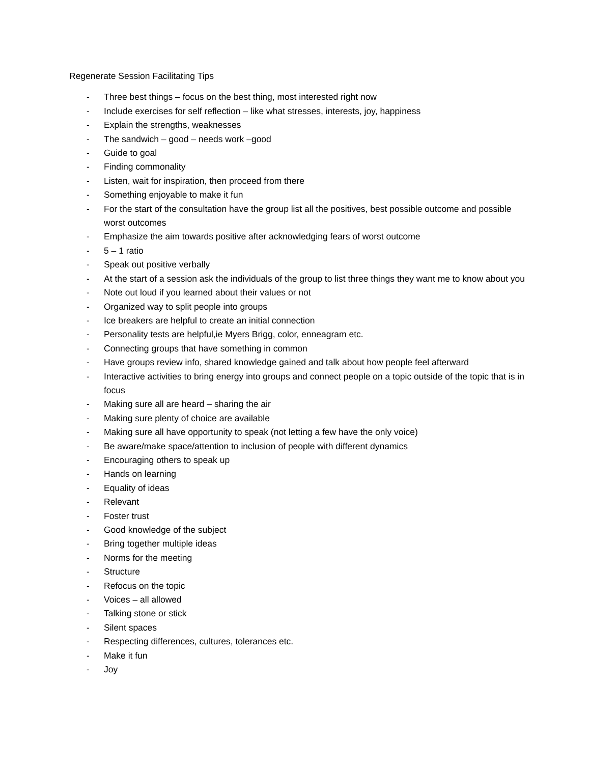Regenerate Session Facilitating Tips
- Three best things – focus on the best thing, most interested right now
- Include exercises for self reflection – like what stresses, interests, joy, happiness
- Explain the strengths, weaknesses
- The sandwich – good – needs work –good
- Guide to goal
- Finding commonality
- Listen, wait for inspiration, then proceed from there
- Something enjoyable to make it fun
- For the start of the consultation have the group list all the positives, best possible outcome and possible worst outcomes
- Emphasize the aim towards positive after acknowledging fears of worst outcome
- 5 – 1 ratio
- Speak out positive verbally
- At the start of a session ask the individuals of the group to list three things they want me to know about you
- Note out loud if you learned about their values or not
- Organized way to split people into groups
- Ice breakers are helpful to create an initial connection
- Personality tests are helpful,ie Myers Brigg, color, enneagram etc.
- Connecting groups that have something in common
- Have groups review info, shared knowledge gained and talk about how people feel afterward
- Interactive activities to bring energy into groups and connect people on a topic outside of the topic that is in focus
- Making sure all are heard – sharing the air
- Making sure plenty of choice are available
- Making sure all have opportunity to speak (not letting a few have the only voice)
- Be aware/make space/attention to inclusion of people with different dynamics
- Encouraging others to speak up
- Hands on learning
- Equality of ideas
- Relevant
- Foster trust
- Good knowledge of the subject
- Bring together multiple ideas
- Norms for the meeting
- Structure
- Refocus on the topic
- Voices – all allowed
- Talking stone or stick
- Silent spaces
- Respecting differences, cultures, tolerances etc.
- Make it fun
- Joy